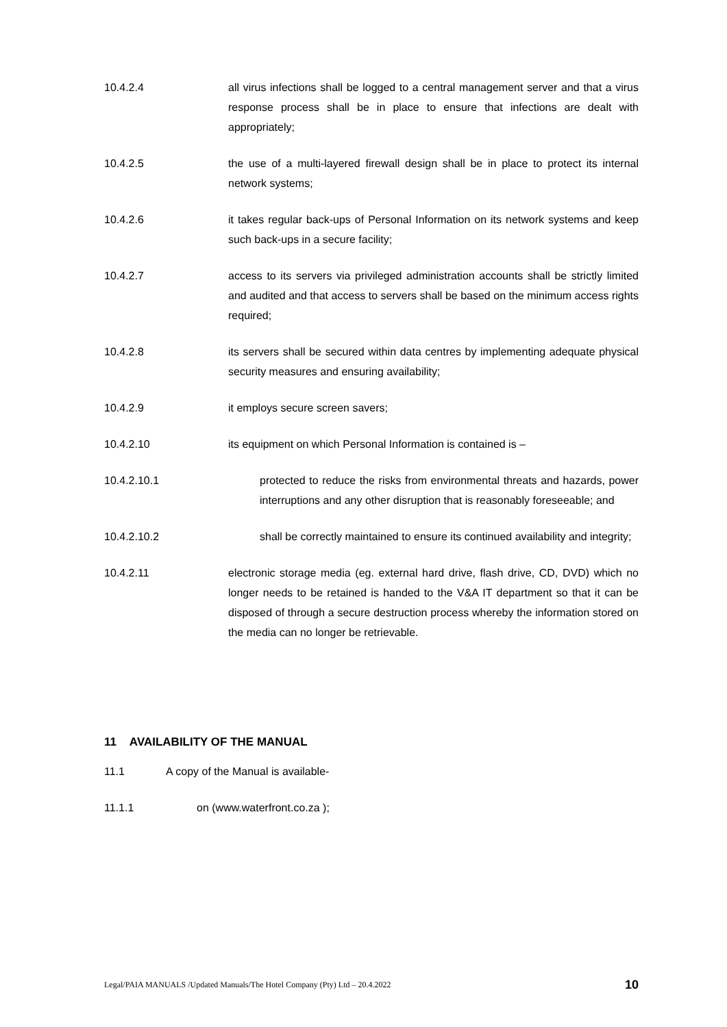10.4.2.4 all virus infections shall be logged to a central management server and that a virus response process shall be in place to ensure that infections are dealt with appropriately;
10.4.2.5 the use of a multi-layered firewall design shall be in place to protect its internal network systems;
10.4.2.6 it takes regular back-ups of Personal Information on its network systems and keep such back-ups in a secure facility;
10.4.2.7 access to its servers via privileged administration accounts shall be strictly limited and audited and that access to servers shall be based on the minimum access rights required;
10.4.2.8 its servers shall be secured within data centres by implementing adequate physical security measures and ensuring availability;
10.4.2.9 it employs secure screen savers;
10.4.2.10 its equipment on which Personal Information is contained is –
10.4.2.10.1 protected to reduce the risks from environmental threats and hazards, power interruptions and any other disruption that is reasonably foreseeable; and
10.4.2.10.2 shall be correctly maintained to ensure its continued availability and integrity;
10.4.2.11 electronic storage media (eg. external hard drive, flash drive, CD, DVD) which no longer needs to be retained is handed to the V&A IT department so that it can be disposed of through a secure destruction process whereby the information stored on the media can no longer be retrievable.
11 AVAILABILITY OF THE MANUAL
11.1 A copy of the Manual is available-
11.1.1 on (www.waterfront.co.za );
Legal/PAIA MANUALS /Updated Manuals/The Hotel Company (Pty) Ltd – 20.4.2022 10